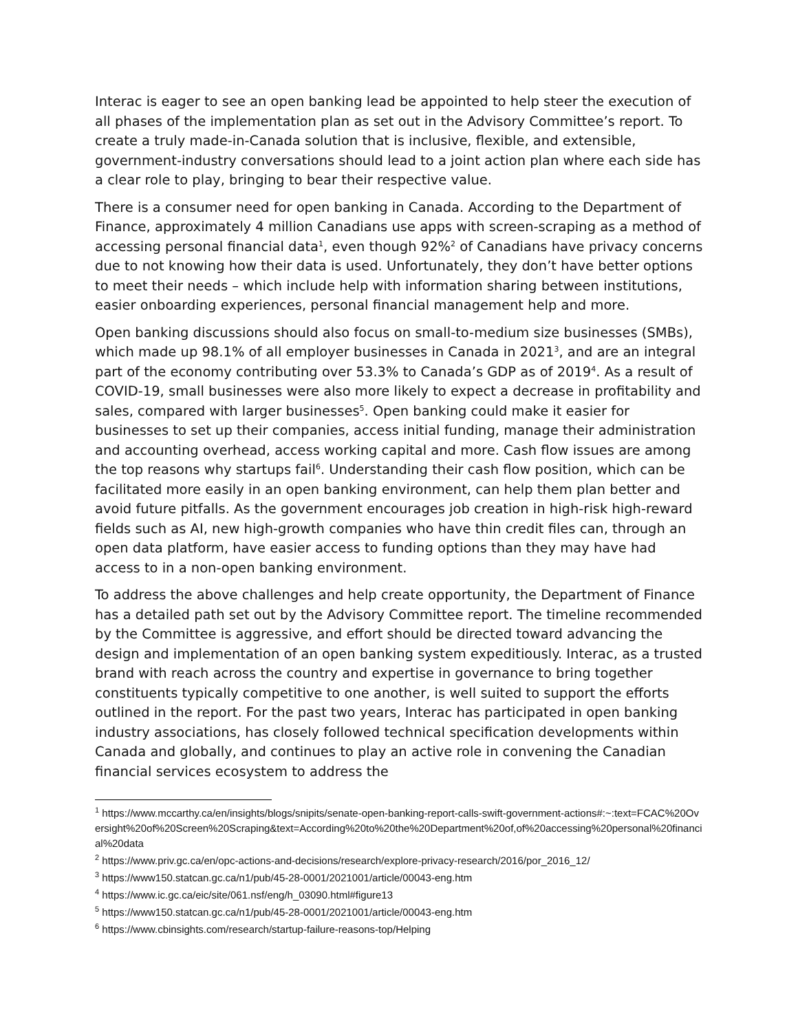Interac is eager to see an open banking lead be appointed to help steer the execution of all phases of the implementation plan as set out in the Advisory Committee’s report. To create a truly made-in-Canada solution that is inclusive, flexible, and extensible, government-industry conversations should lead to a joint action plan where each side has a clear role to play, bringing to bear their respective value.
There is a consumer need for open banking in Canada. According to the Department of Finance, approximately 4 million Canadians use apps with screen-scraping as a method of accessing personal financial data<sup>1</sup>, even though 92%<sup>2</sup> of Canadians have privacy concerns due to not knowing how their data is used. Unfortunately, they don’t have better options to meet their needs – which include help with information sharing between institutions, easier onboarding experiences, personal financial management help and more.
Open banking discussions should also focus on small-to-medium size businesses (SMBs), which made up 98.1% of all employer businesses in Canada in 2021<sup>3</sup>, and are an integral part of the economy contributing over 53.3% to Canada’s GDP as of 2019<sup>4</sup>. As a result of COVID-19, small businesses were also more likely to expect a decrease in profitability and sales, compared with larger businesses<sup>5</sup>. Open banking could make it easier for businesses to set up their companies, access initial funding, manage their administration and accounting overhead, access working capital and more. Cash flow issues are among the top reasons why startups fail<sup>6</sup>. Understanding their cash flow position, which can be facilitated more easily in an open banking environment, can help them plan better and avoid future pitfalls. As the government encourages job creation in high-risk high-reward fields such as AI, new high-growth companies who have thin credit files can, through an open data platform, have easier access to funding options than they may have had access to in a non-open banking environment.
To address the above challenges and help create opportunity, the Department of Finance has a detailed path set out by the Advisory Committee report. The timeline recommended by the Committee is aggressive, and effort should be directed toward advancing the design and implementation of an open banking system expeditiously. Interac, as a trusted brand with reach across the country and expertise in governance to bring together constituents typically competitive to one another, is well suited to support the efforts outlined in the report. For the past two years, Interac has participated in open banking industry associations, has closely followed technical specification developments within Canada and globally, and continues to play an active role in convening the Canadian financial services ecosystem to address the
<sup>1</sup> https://www.mccarthy.ca/en/insights/blogs/snipits/senate-open-banking-report-calls-swift-government-actions#:~:text=FCAC%20Oversight%20of%20Screen%20Scraping&text=According%20to%20the%20Department%20of,of%20accessing%20personal%20financial%20data
<sup>2</sup> https://www.priv.gc.ca/en/opc-actions-and-decisions/research/explore-privacy-research/2016/por_2016_12/
<sup>3</sup> https://www150.statcan.gc.ca/n1/pub/45-28-0001/2021001/article/00043-eng.htm
<sup>4</sup> https://www.ic.gc.ca/eic/site/061.nsf/eng/h_03090.html#figure13
<sup>5</sup> https://www150.statcan.gc.ca/n1/pub/45-28-0001/2021001/article/00043-eng.htm
<sup>6</sup> https://www.cbinsights.com/research/startup-failure-reasons-top/Helping